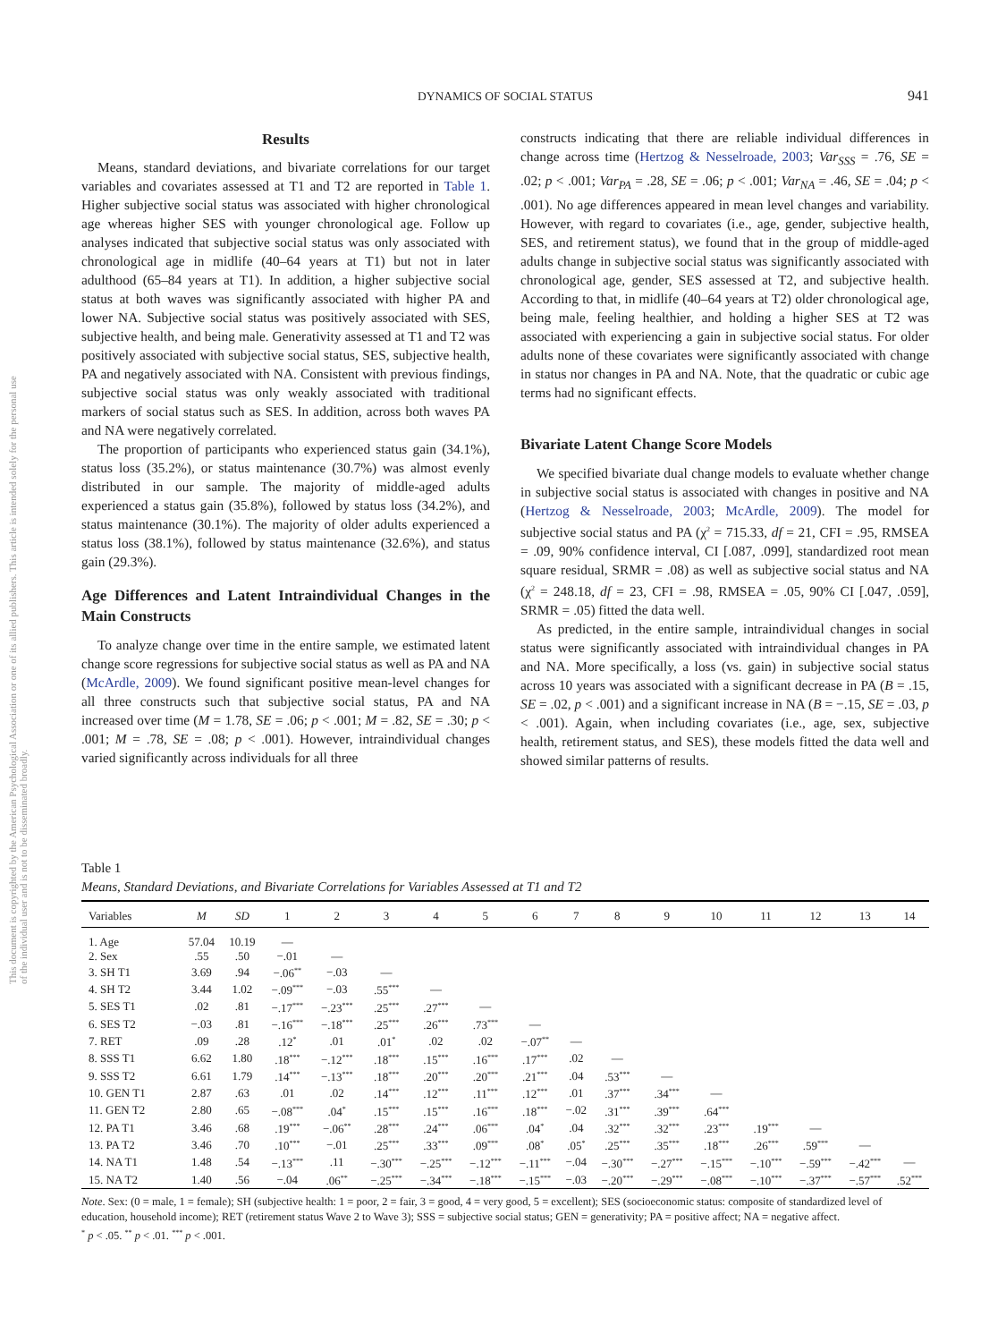This document is copyrighted by the American Psychological Association or one of its allied publishers. This article is intended solely for the personal use of the individual user and is not to be disseminated broadly.
DYNAMICS OF SOCIAL STATUS
941
Results
Means, standard deviations, and bivariate correlations for our target variables and covariates assessed at T1 and T2 are reported in Table 1. Higher subjective social status was associated with higher chronological age whereas higher SES with younger chronological age. Follow up analyses indicated that subjective social status was only associated with chronological age in midlife (40–64 years at T1) but not in later adulthood (65–84 years at T1). In addition, a higher subjective social status at both waves was significantly associated with higher PA and lower NA. Subjective social status was positively associated with SES, subjective health, and being male. Generativity assessed at T1 and T2 was positively associated with subjective social status, SES, subjective health, PA and negatively associated with NA. Consistent with previous findings, subjective social status was only weakly associated with traditional markers of social status such as SES. In addition, across both waves PA and NA were negatively correlated.
The proportion of participants who experienced status gain (34.1%), status loss (35.2%), or status maintenance (30.7%) was almost evenly distributed in our sample. The majority of middle-aged adults experienced a status gain (35.8%), followed by status loss (34.2%), and status maintenance (30.1%). The majority of older adults experienced a status loss (38.1%), followed by status maintenance (32.6%), and status gain (29.3%).
Age Differences and Latent Intraindividual Changes in the Main Constructs
To analyze change over time in the entire sample, we estimated latent change score regressions for subjective social status as well as PA and NA (McArdle, 2009). We found significant positive mean-level changes for all three constructs such that subjective social status, PA and NA increased over time (M = 1.78, SE = .06; p < .001; M = .82, SE = .30; p < .001; M = .78, SE = .08; p < .001). However, intraindividual changes varied significantly across individuals for all three
constructs indicating that there are reliable individual differences in change across time (Hertzog & Nesselroade, 2003; Var<sub>SSS</sub> = .76, SE = .02; p < .001; Var<sub>PA</sub> = .28, SE = .06; p < .001; Var<sub>NA</sub> = .46, SE = .04; p < .001). No age differences appeared in mean level changes and variability. However, with regard to covariates (i.e., age, gender, subjective health, SES, and retirement status), we found that in the group of middle-aged adults change in subjective social status was significantly associated with chronological age, gender, SES assessed at T2, and subjective health. According to that, in midlife (40–64 years at T2) older chronological age, being male, feeling healthier, and holding a higher SES at T2 was associated with experiencing a gain in subjective social status. For older adults none of these covariates were significantly associated with change in status nor changes in PA and NA. Note, that the quadratic or cubic age terms had no significant effects.
Bivariate Latent Change Score Models
We specified bivariate dual change models to evaluate whether change in subjective social status is associated with changes in positive and NA (Hertzog & Nesselroade, 2003; McArdle, 2009). The model for subjective social status and PA (χ<sup>2</sup> = 715.33, df = 21, CFI = .95, RMSEA = .09, 90% confidence interval, CI [.087, .099], standardized root mean square residual, SRMR = .08) as well as subjective social status and NA (χ<sup>2</sup> = 248.18, df = 23, CFI = .98, RMSEA = .05, 90% CI [.047, .059], SRMR = .05) fitted the data well.
As predicted, in the entire sample, intraindividual changes in social status were significantly associated with intraindividual changes in PA and NA. More specifically, a loss (vs. gain) in subjective social status across 10 years was associated with a significant decrease in PA (B = .15, SE = .02, p < .001) and a significant increase in NA (B = −.15, SE = .03, p < .001). Again, when including covariates (i.e., age, sex, subjective health, retirement status, and SES), these models fitted the data well and showed similar patterns of results.
Table 1
Means, Standard Deviations, and Bivariate Correlations for Variables Assessed at T1 and T2
| Variables | M | SD | 1 | 2 | 3 | 4 | 5 | 6 | 7 | 8 | 9 | 10 | 11 | 12 | 13 | 14 |
| --- | --- | --- | --- | --- | --- | --- | --- | --- | --- | --- | --- | --- | --- | --- | --- | --- |
| 1. Age | 57.04 | 10.19 | — | | | | | | | | | | | | | |
| 2. Sex | .55 | .50 | −.01 | — | | | | | | | | | | | | |
| 3. SH T1 | 3.69 | .94 | −.06<sup>**</sup> | −.03 | — | | | | | | | | | | | |
| 4. SH T2 | 3.44 | 1.02 | −.09<sup>***</sup> | −.03 | .55<sup>***</sup> | — | | | | | | | | | | |
| 5. SES T1 | .02 | .81 | −.17<sup>***</sup> | −.23<sup>***</sup> | .25<sup>***</sup> | .27<sup>***</sup> | — | | | | | | | | | |
| 6. SES T2 | −.03 | .81 | −.16<sup>***</sup> | −.18<sup>***</sup> | .25<sup>***</sup> | .26<sup>***</sup> | .73<sup>***</sup> | — | | | | | | | | |
| 7. RET | .09 | .28 | .12<sup>*</sup> | .01 | .01<sup>*</sup> | .02 | .02 | −.07<sup>**</sup> | — | | | | | | | |
| 8. SSS T1 | 6.62 | 1.80 | .18<sup>***</sup> | −.12<sup>***</sup> | .18<sup>***</sup> | .15<sup>***</sup> | .16<sup>***</sup> | .17<sup>***</sup> | .02 | — | | | | | | |
| 9. SSS T2 | 6.61 | 1.79 | .14<sup>***</sup> | −.13<sup>***</sup> | .18<sup>***</sup> | .20<sup>***</sup> | .20<sup>***</sup> | .21<sup>***</sup> | .04 | .53<sup>***</sup> | — | | | | | |
| 10. GEN T1 | 2.87 | .63 | .01 | .02 | .14<sup>***</sup> | .12<sup>***</sup> | .11<sup>***</sup> | .12<sup>***</sup> | .01 | .37<sup>***</sup> | .34<sup>***</sup> | — | | | | |
| 11. GEN T2 | 2.80 | .65 | −.08<sup>***</sup> | .04<sup>*</sup> | .15<sup>***</sup> | .15<sup>***</sup> | .16<sup>***</sup> | .18<sup>***</sup> | −.02 | .31<sup>***</sup> | .39<sup>***</sup> | .64<sup>***</sup> | | | | |
| 12. PA T1 | 3.46 | .68 | .19<sup>***</sup> | −.06<sup>**</sup> | .28<sup>***</sup> | .24<sup>***</sup> | .06<sup>***</sup> | .04<sup>*</sup> | .04 | .32<sup>***</sup> | .32<sup>***</sup> | .23<sup>***</sup> | .19<sup>***</sup> | — | | |
| 13. PA T2 | 3.46 | .70 | .10<sup>***</sup> | −.01 | .25<sup>***</sup> | .33<sup>***</sup> | .09<sup>***</sup> | .08<sup>*</sup> | .05<sup>*</sup> | .25<sup>***</sup> | .35<sup>***</sup> | .18<sup>***</sup> | .26<sup>***</sup> | .59<sup>***</sup> | — | |
| 14. NA T1 | 1.48 | .54 | −.13<sup>***</sup> | .11 | −.30<sup>***</sup> | −.25<sup>***</sup> | −.12<sup>***</sup> | −.11<sup>***</sup> | −.04 | −.30<sup>***</sup> | −.27<sup>***</sup> | −.15<sup>***</sup> | −.10<sup>***</sup> | −.59<sup>***</sup> | −.42<sup>***</sup> | — |
| 15. NA T2 | 1.40 | .56 | −.04 | .06<sup>**</sup> | −.25<sup>***</sup> | −.34<sup>***</sup> | −.18<sup>***</sup> | −.15<sup>***</sup> | −.03 | −.20<sup>***</sup> | −.29<sup>***</sup> | −.08<sup>***</sup> | −.10<sup>***</sup> | −.37<sup>***</sup> | −.57<sup>***</sup> | .52<sup>***</sup> |
Note. Sex: (0 = male, 1 = female); SH (subjective health: 1 = poor, 2 = fair, 3 = good, 4 = very good, 5 = excellent); SES (socioeconomic status: composite of standardized level of education, household income); RET (retirement status Wave 2 to Wave 3); SSS = subjective social status; GEN = generativity; PA = positive affect; NA = negative affect.
<sup>*</sup> p < .05. <sup>**</sup> p < .01. <sup>***</sup> p < .001.